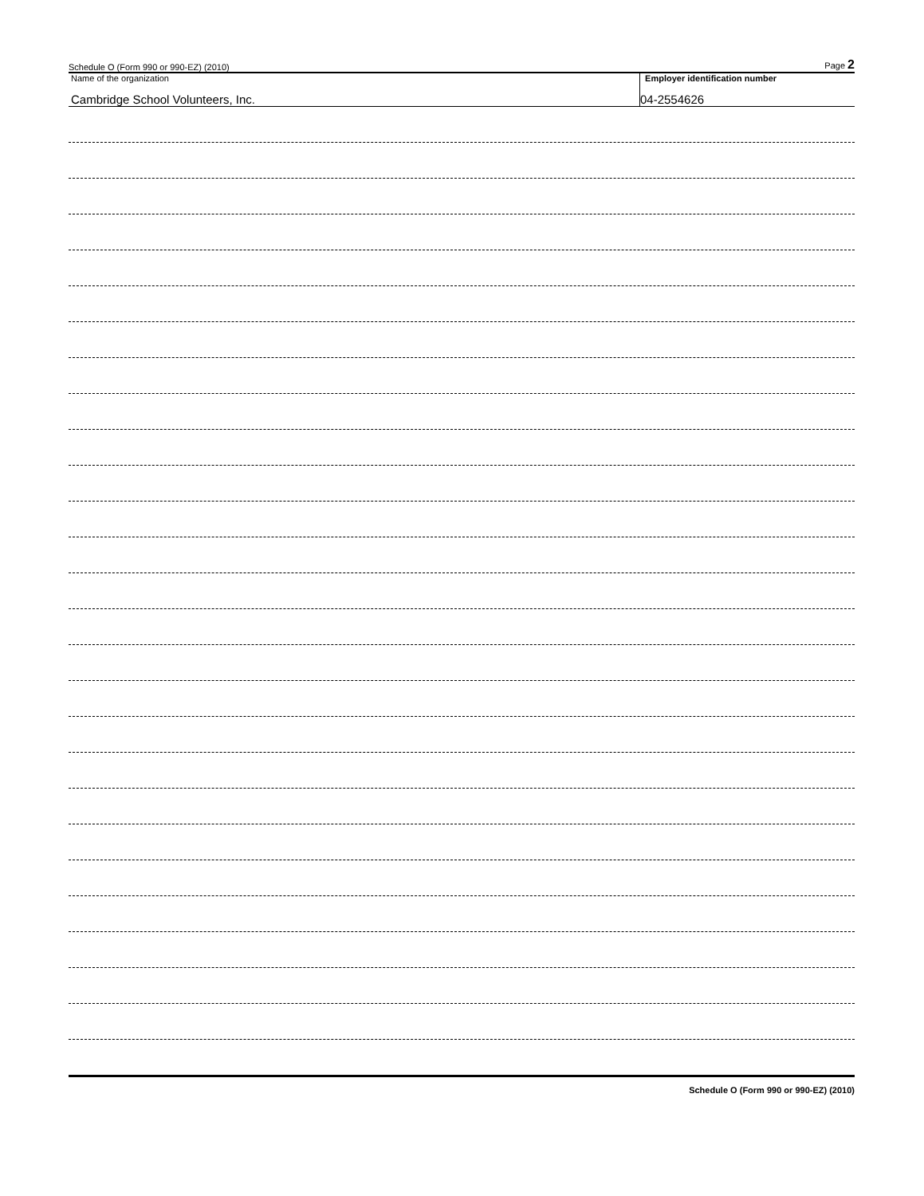Schedule O (Form 990 or 990-EZ) (2010) Page 2
Name of the organization
Cambridge School Volunteers, Inc.
Employer identification number
04-2554626
Schedule O (Form 990 or 990-EZ) (2010)